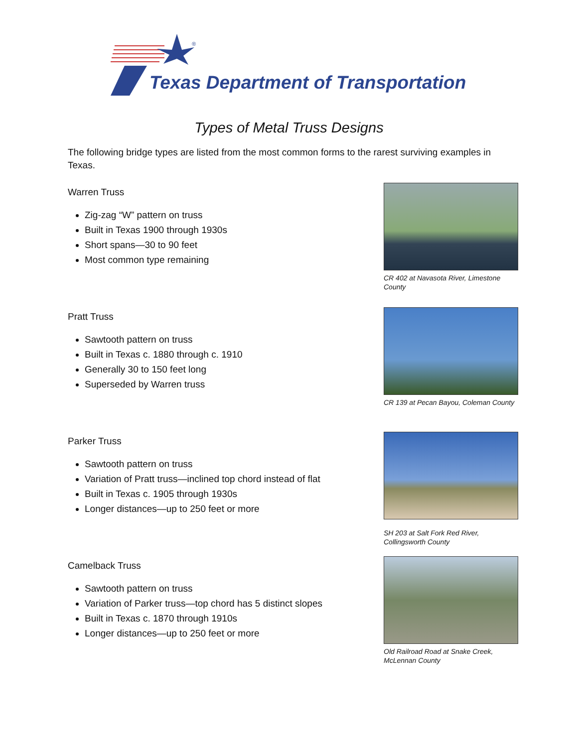®
Texas Department of Transportation
Types of Metal Truss Designs
The following bridge types are listed from the most common forms to the rarest surviving examples in Texas.
Warren Truss
Zig-zag “W” pattern on truss
Built in Texas 1900 through 1930s
Short spans—30 to 90 feet
Most common type remaining
CR 402 at Navasota River, Limestone County
Pratt Truss
Sawtooth pattern on truss
Built in Texas c. 1880 through c. 1910
Generally 30 to 150 feet long
Superseded by Warren truss
CR 139 at Pecan Bayou, Coleman County
Parker Truss
Sawtooth pattern on truss
Variation of Pratt truss—inclined top chord instead of flat
Built in Texas c. 1905 through 1930s
Longer distances—up to 250 feet or more
SH 203 at Salt Fork Red River, Collingsworth County
Camelback Truss
Sawtooth pattern on truss
Variation of Parker truss—top chord has 5 distinct slopes
Built in Texas c. 1870 through 1910s
Longer distances—up to 250 feet or more
Old Railroad Road at Snake Creek, McLennan County